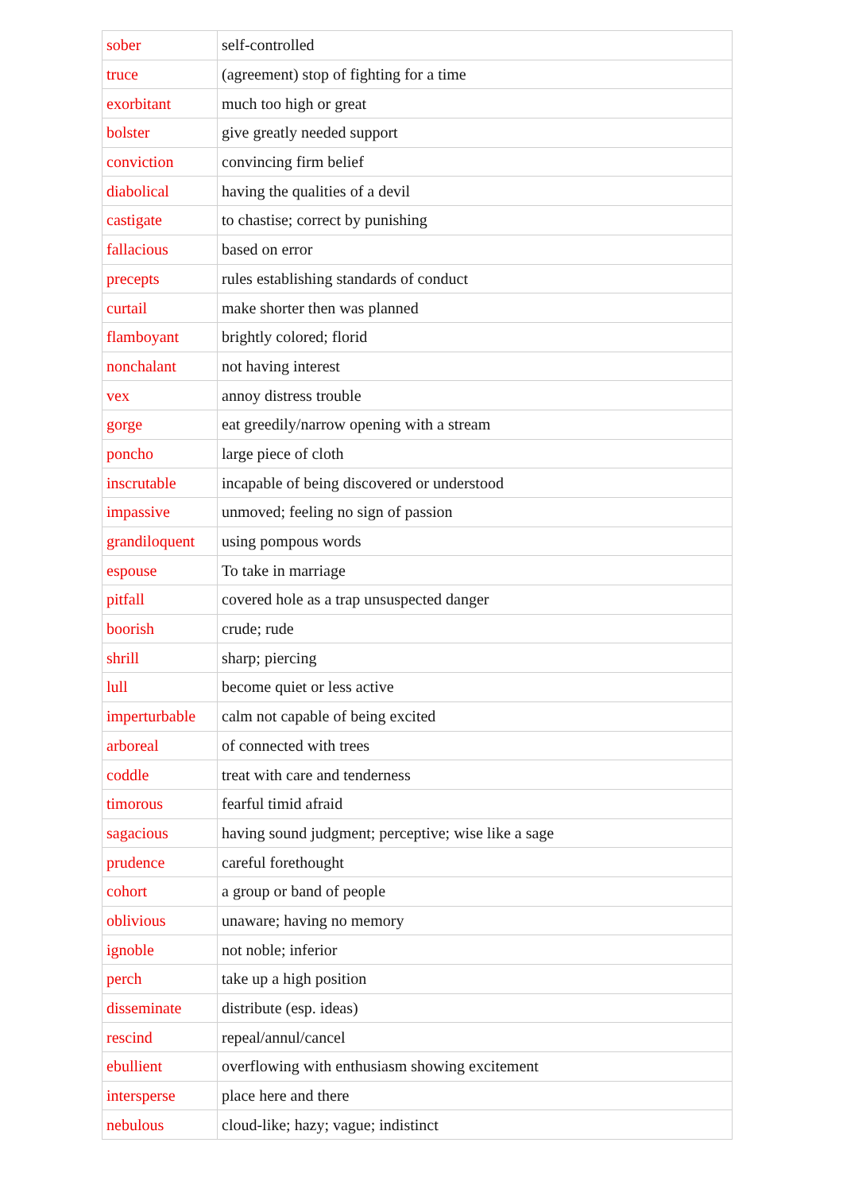| sober | self-controlled |
| truce | (agreement) stop of fighting for a time |
| exorbitant | much too high or great |
| bolster | give greatly needed support |
| conviction | convincing firm belief |
| diabolical | having the qualities of a devil |
| castigate | to chastise; correct by punishing |
| fallacious | based on error |
| precepts | rules establishing standards of conduct |
| curtail | make shorter then was planned |
| flamboyant | brightly colored; florid |
| nonchalant | not having interest |
| vex | annoy distress trouble |
| gorge | eat greedily/narrow opening with a stream |
| poncho | large piece of cloth |
| inscrutable | incapable of being discovered or understood |
| impassive | unmoved; feeling no sign of passion |
| grandiloquent | using pompous words |
| espouse | To take in marriage |
| pitfall | covered hole as a trap unsuspected danger |
| boorish | crude; rude |
| shrill | sharp; piercing |
| lull | become quiet or less active |
| imperturbable | calm not capable of being excited |
| arboreal | of connected with trees |
| coddle | treat with care and tenderness |
| timorous | fearful timid afraid |
| sagacious | having sound judgment; perceptive; wise like a sage |
| prudence | careful forethought |
| cohort | a group or band of people |
| oblivious | unaware; having no memory |
| ignoble | not noble; inferior |
| perch | take up a high position |
| disseminate | distribute (esp. ideas) |
| rescind | repeal/annul/cancel |
| ebullient | overflowing with enthusiasm showing excitement |
| intersperse | place here and there |
| nebulous | cloud-like; hazy; vague; indistinct |